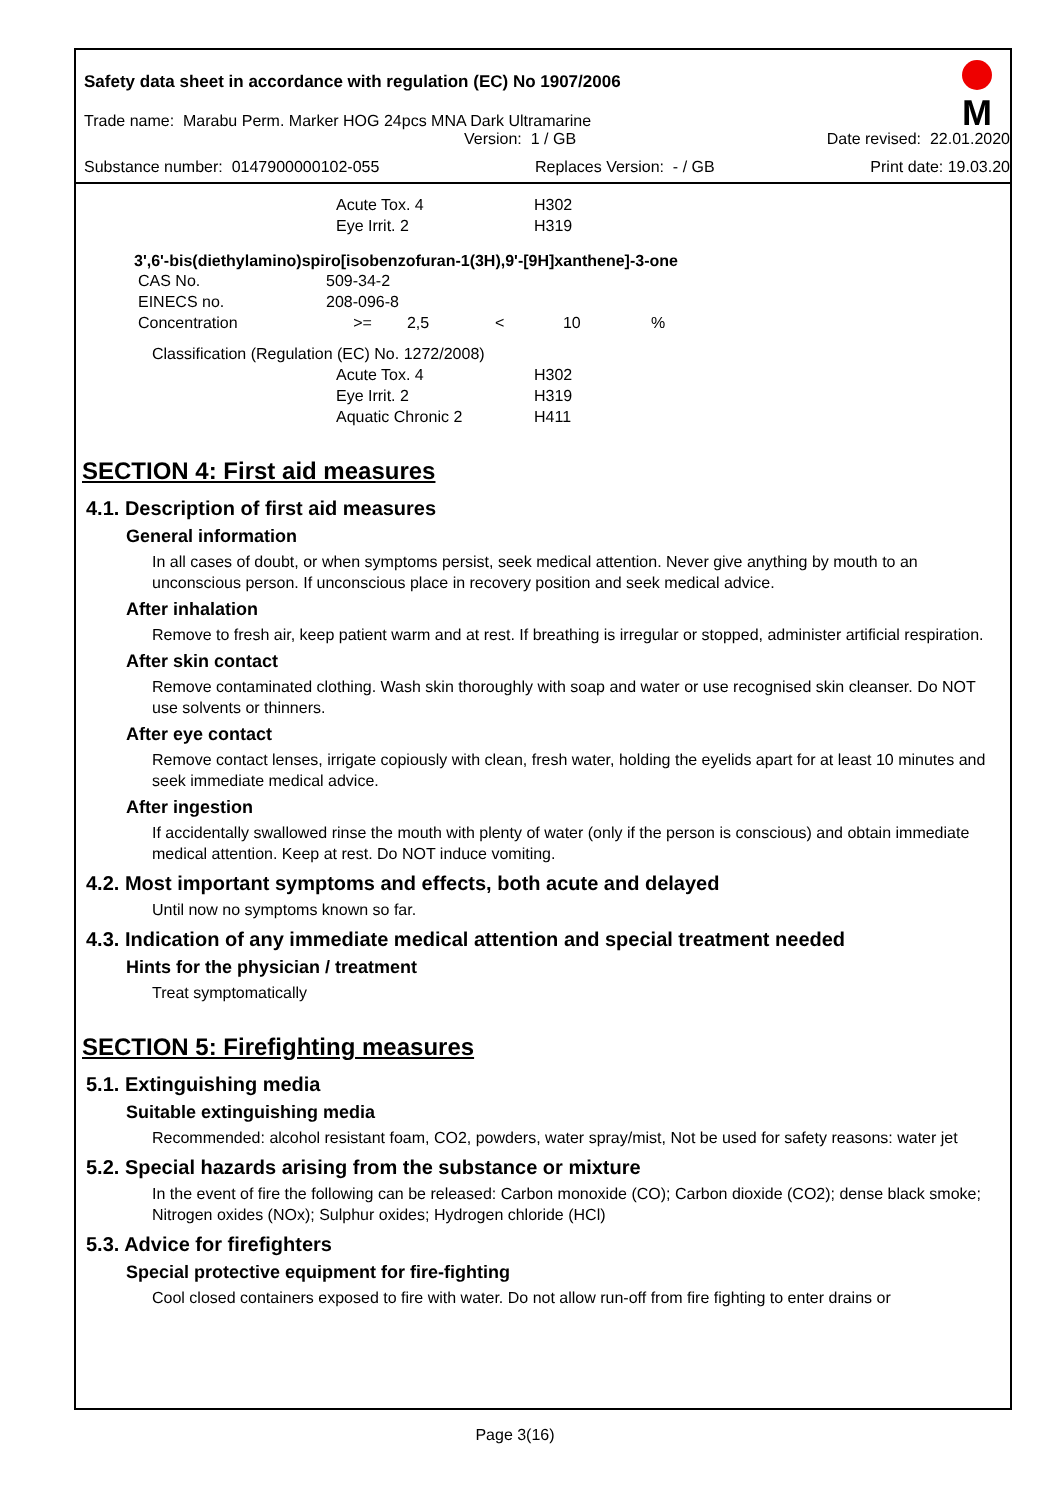Safety data sheet in accordance with regulation (EC) No 1907/2006
M
Trade name: Marabu Perm. Marker HOG 24pcs MNA Dark Ultramarine
Version: 1 / GB Date revised: 22.01.2020
Substance number: 0147900000102-055 Replaces Version: - / GB Print date: 19.03.20
| | Acute Tox. 4 | H302 |
| | Eye Irrit. 2 | H319 |
3',6'-bis(diethylamino)spiro[isobenzofuran-1(3H),9'-[9H]xanthene]-3-one
| CAS No. | 509-34-2 | | | | |
| EINECS no. | 208-096-8 | | | | |
| Concentration | >= | 2,5 | < | 10 | % |
| Classification (Regulation (EC) No. 1272/2008) | | |
| | Acute Tox. 4 | H302 |
| | Eye Irrit. 2 | H319 |
| | Aquatic Chronic 2 | H411 |
SECTION 4: First aid measures
4.1. Description of first aid measures
General information
In all cases of doubt, or when symptoms persist, seek medical attention. Never give anything by mouth to an unconscious person. If unconscious place in recovery position and seek medical advice.
After inhalation
Remove to fresh air, keep patient warm and at rest. If breathing is irregular or stopped, administer artificial respiration.
After skin contact
Remove contaminated clothing. Wash skin thoroughly with soap and water or use recognised skin cleanser. Do NOT use solvents or thinners.
After eye contact
Remove contact lenses, irrigate copiously with clean, fresh water, holding the eyelids apart for at least 10 minutes and seek immediate medical advice.
After ingestion
If accidentally swallowed rinse the mouth with plenty of water (only if the person is conscious) and obtain immediate medical attention. Keep at rest. Do NOT induce vomiting.
4.2. Most important symptoms and effects, both acute and delayed
Until now no symptoms known so far.
4.3. Indication of any immediate medical attention and special treatment needed
Hints for the physician / treatment
Treat symptomatically
SECTION 5: Firefighting measures
5.1. Extinguishing media
Suitable extinguishing media
Recommended: alcohol resistant foam, CO2, powders, water spray/mist, Not be used for safety reasons: water jet
5.2. Special hazards arising from the substance or mixture
In the event of fire the following can be released: Carbon monoxide (CO); Carbon dioxide (CO2); dense black smoke; Nitrogen oxides (NOx); Sulphur oxides; Hydrogen chloride (HCl)
5.3. Advice for firefighters
Special protective equipment for fire-fighting
Cool closed containers exposed to fire with water. Do not allow run-off from fire fighting to enter drains or
Page 3(16)